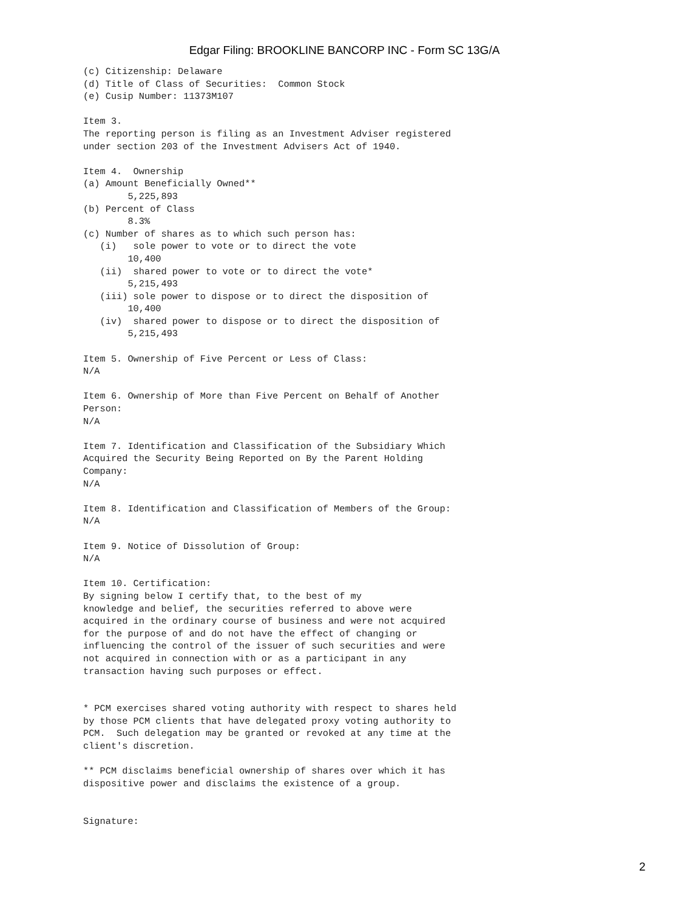Edgar Filing: BROOKLINE BANCORP INC - Form SC 13G/A
(c) Citizenship: Delaware
(d) Title of Class of Securities:  Common Stock
(e) Cusip Number: 11373M107

Item 3.
The reporting person is filing as an Investment Adviser registered
under section 203 of the Investment Advisers Act of 1940.

Item 4.  Ownership
(a) Amount Beneficially Owned**
        5,225,893
(b) Percent of Class
        8.3%
(c) Number of shares as to which such person has:
   (i)   sole power to vote or to direct the vote
        10,400
   (ii)  shared power to vote or to direct the vote*
        5,215,493
   (iii) sole power to dispose or to direct the disposition of
        10,400
   (iv)  shared power to dispose or to direct the disposition of
        5,215,493

Item 5. Ownership of Five Percent or Less of Class:
N/A

Item 6. Ownership of More than Five Percent on Behalf of Another
Person:
N/A

Item 7. Identification and Classification of the Subsidiary Which
Acquired the Security Being Reported on By the Parent Holding
Company:
N/A

Item 8. Identification and Classification of Members of the Group:
N/A

Item 9. Notice of Dissolution of Group:
N/A

Item 10. Certification:
By signing below I certify that, to the best of my
knowledge and belief, the securities referred to above were
acquired in the ordinary course of business and were not acquired
for the purpose of and do not have the effect of changing or
influencing the control of the issuer of such securities and were
not acquired in connection with or as a participant in any
transaction having such purposes or effect.


* PCM exercises shared voting authority with respect to shares held
by those PCM clients that have delegated proxy voting authority to
PCM.  Such delegation may be granted or revoked at any time at the
client's discretion.

** PCM disclaims beneficial ownership of shares over which it has
dispositive power and disclaims the existence of a group.


Signature:
2